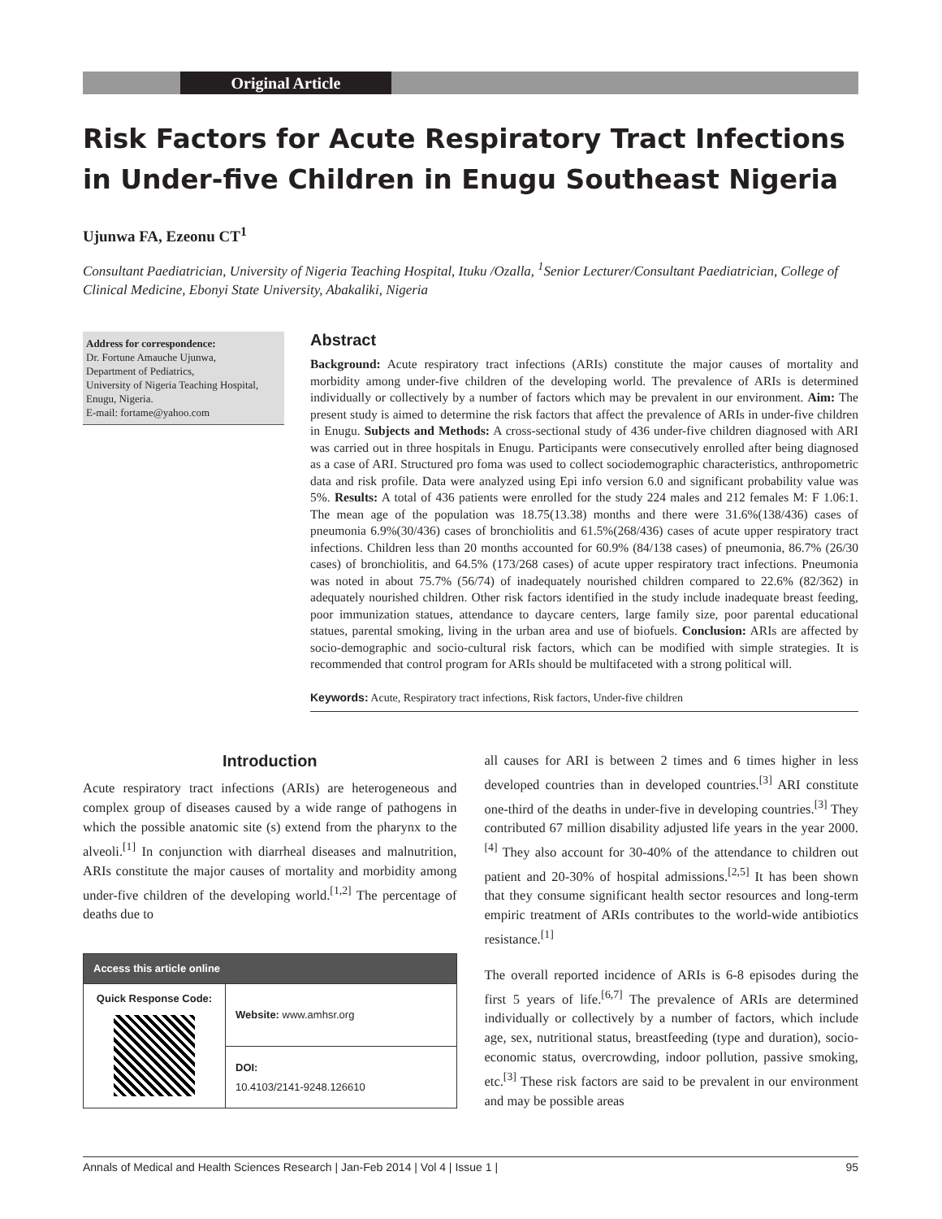Original Article
Risk Factors for Acute Respiratory Tract Infections in Under-five Children in Enugu Southeast Nigeria
Ujunwa FA, Ezeonu CT<sup>1</sup>
Consultant Paediatrician, University of Nigeria Teaching Hospital, Ituku /Ozalla, <sup>1</sup>Senior Lecturer/Consultant Paediatrician, College of Clinical Medicine, Ebonyi State University, Abakaliki, Nigeria
Address for correspondence:
Dr. Fortune Amauche Ujunwa,
Department of Pediatrics,
University of Nigeria Teaching Hospital, Enugu, Nigeria.
E-mail: fortame@yahoo.com
Abstract
Background: Acute respiratory tract infections (ARIs) constitute the major causes of mortality and morbidity among under-five children of the developing world. The prevalence of ARIs is determined individually or collectively by a number of factors which may be prevalent in our environment. Aim: The present study is aimed to determine the risk factors that affect the prevalence of ARIs in under-five children in Enugu. Subjects and Methods: A cross-sectional study of 436 under-five children diagnosed with ARI was carried out in three hospitals in Enugu. Participants were consecutively enrolled after being diagnosed as a case of ARI. Structured pro foma was used to collect sociodemographic characteristics, anthropometric data and risk profile. Data were analyzed using Epi info version 6.0 and significant probability value was 5%. Results: A total of 436 patients were enrolled for the study 224 males and 212 females M: F 1.06:1. The mean age of the population was 18.75(13.38) months and there were 31.6%(138/436) cases of pneumonia 6.9%(30/436) cases of bronchiolitis and 61.5%(268/436) cases of acute upper respiratory tract infections. Children less than 20 months accounted for 60.9% (84/138 cases) of pneumonia, 86.7% (26/30 cases) of bronchiolitis, and 64.5% (173/268 cases) of acute upper respiratory tract infections. Pneumonia was noted in about 75.7% (56/74) of inadequately nourished children compared to 22.6% (82/362) in adequately nourished children. Other risk factors identified in the study include inadequate breast feeding, poor immunization statues, attendance to daycare centers, large family size, poor parental educational statues, parental smoking, living in the urban area and use of biofuels. Conclusion: ARIs are affected by socio-demographic and socio-cultural risk factors, which can be modified with simple strategies. It is recommended that control program for ARIs should be multifaceted with a strong political will.
Keywords: Acute, Respiratory tract infections, Risk factors, Under-five children
Introduction
Acute respiratory tract infections (ARIs) are heterogeneous and complex group of diseases caused by a wide range of pathogens in which the possible anatomic site (s) extend from the pharynx to the alveoli.<sup>[1]</sup> In conjunction with diarrheal diseases and malnutrition, ARIs constitute the major causes of mortality and morbidity among under-five children of the developing world.<sup>[1,2]</sup> The percentage of deaths due to
| Access this article online | |
| --- | --- |
| Quick Response Code: | Website: www.amhsr.org |
| | DOI: 10.4103/2141-9248.126610 |
all causes for ARI is between 2 times and 6 times higher in less developed countries than in developed countries.<sup>[3]</sup> ARI constitute one-third of the deaths in under-five in developing countries.<sup>[3]</sup> They contributed 67 million disability adjusted life years in the year 2000.<sup>[4]</sup> They also account for 30-40% of the attendance to children out patient and 20-30% of hospital admissions.<sup>[2,5]</sup> It has been shown that they consume significant health sector resources and long-term empiric treatment of ARIs contributes to the world-wide antibiotics resistance.<sup>[1]</sup>
The overall reported incidence of ARIs is 6-8 episodes during the first 5 years of life.<sup>[6,7]</sup> The prevalence of ARIs are determined individually or collectively by a number of factors, which include age, sex, nutritional status, breastfeeding (type and duration), socio-economic status, overcrowding, indoor pollution, passive smoking, etc.<sup>[3]</sup> These risk factors are said to be prevalent in our environment and may be possible areas
Annals of Medical and Health Sciences Research | Jan-Feb 2014 | Vol 4 | Issue 1 | 95